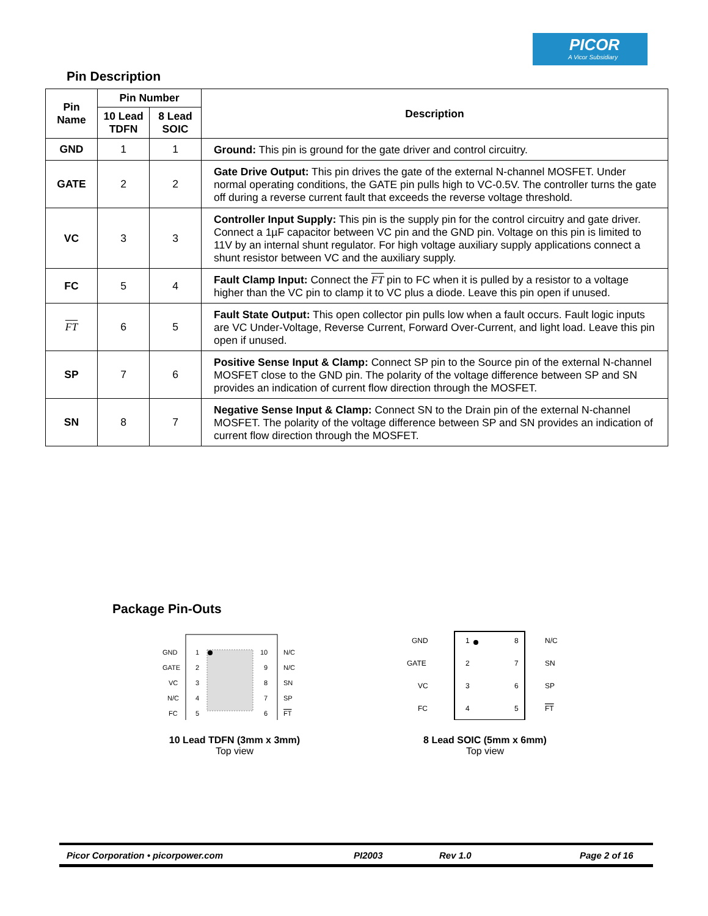PICOR
A Vicor Subsidiary
Pin Description
| Pin Name | Pin Number | | Description |
| --- | --- | --- | --- |
| | 10 Lead TDFN | 8 Lead SOIC | |
| GND | 1 | 1 | Ground: This pin is ground for the gate driver and control circuitry. |
| GATE | 2 | 2 | Gate Drive Output: This pin drives the gate of the external N-channel MOSFET. Under normal operating conditions, the GATE pin pulls high to VC-0.5V. The controller turns the gate off during a reverse current fault that exceeds the reverse voltage threshold. |
| VC | 3 | 3 | Controller Input Supply: This pin is the supply pin for the control circuitry and gate driver. Connect a 1µF capacitor between VC pin and the GND pin. Voltage on this pin is limited to 11V by an internal shunt regulator. For high voltage auxiliary supply applications connect a shunt resistor between VC and the auxiliary supply. |
| FC | 5 | 4 | Fault Clamp Input: Connect the FT pin to FC when it is pulled by a resistor to a voltage higher than the VC pin to clamp it to VC plus a diode. Leave this pin open if unused. |
| FT | 6 | 5 | Fault State Output: This open collector pin pulls low when a fault occurs. Fault logic inputs are VC Under-Voltage, Reverse Current, Forward Over-Current, and light load. Leave this pin open if unused. |
| SP | 7 | 6 | Positive Sense Input & Clamp: Connect SP pin to the Source pin of the external N-channel MOSFET close to the GND pin. The polarity of the voltage difference between SP and SN provides an indication of current flow direction through the MOSFET. |
| SN | 8 | 7 | Negative Sense Input & Clamp: Connect SN to the Drain pin of the external N-channel MOSFET. The polarity of the voltage difference between SP and SN provides an indication of current flow direction through the MOSFET. |
Package Pin-Outs
GND
GATE
VC
N/C
FC
1
2
3
4
5
10
9
8
7
6
N/C
N/C
SN
SP
FT
10 Lead TDFN (3mm x 3mm)
Top view
GND
GATE
VC
FC
1
2
3
4
8
7
6
5
N/C
SN
SP
FT
8 Lead SOIC (5mm x 6mm)
Top view
Picor Corporation • picorpower.com PI2003 Rev 1.0 Page 2 of 16